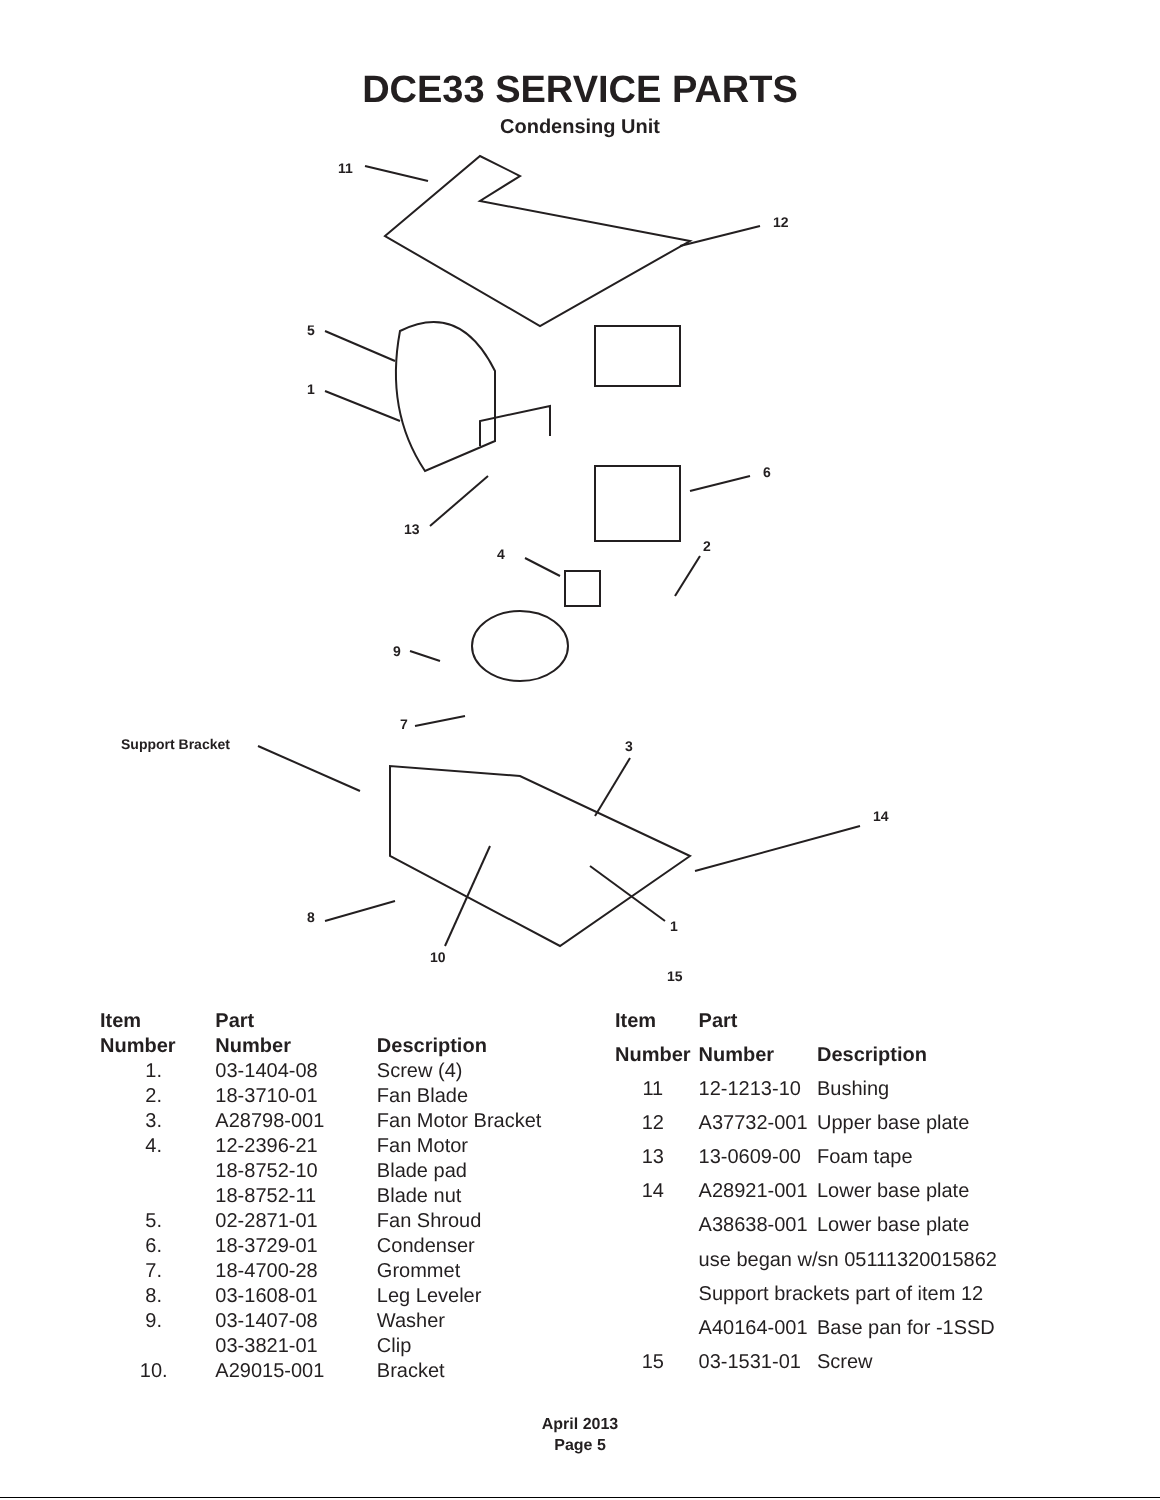DCE33 SERVICE PARTS
Condensing Unit
11
12
5
1
6
13
4 2
9
7
Support Bracket 3
14
8
1
10
15
| Item | Part | |
| --- | --- | --- |
| Number | Number | Description |
| 1. | 03-1404-08 | Screw (4) |
| 2. | 18-3710-01 | Fan Blade |
| 3. | A28798-001 | Fan Motor Bracket |
| 4. | 12-2396-21 | Fan Motor |
| | 18-8752-10 | Blade pad |
| | 18-8752-11 | Blade nut |
| 5. | 02-2871-01 | Fan Shroud |
| 6. | 18-3729-01 | Condenser |
| 7. | 18-4700-28 | Grommet |
| 8. | 03-1608-01 | Leg Leveler |
| 9. | 03-1407-08 | Washer |
| | 03-3821-01 | Clip |
| 10. | A29015-001 | Bracket |
| Item | Part | |
| --- | --- | --- |
| Number | Number | Description |
| 11 | 12-1213-10 | Bushing |
| 12 | A37732-001 | Upper base plate |
| 13 | 13-0609-00 | Foam tape |
| 14 | A28921-001 | Lower base plate |
| | A38638-001 | Lower base plate |
| | use began w/sn 05111320015862 | |
| | Support brackets part of item 12 | |
| | A40164-001 | Base pan for -1SSD |
| 15 | 03-1531-01 | Screw |
April 2013
Page 5